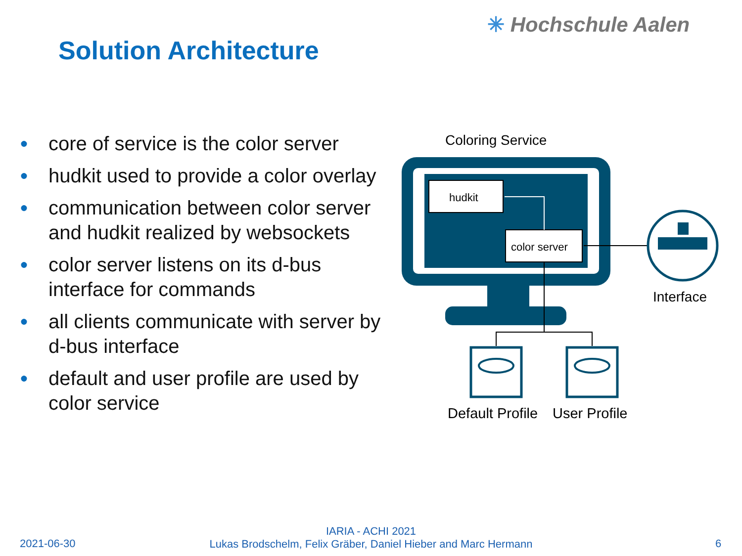✳ Hochschule Aalen
Solution Architecture
● core of service is the color server
● hudkit used to provide a color overlay
● communication between color server and hudkit realized by websockets
● color server listens on its d-bus interface for commands
● all clients communicate with server by d-bus interface
● default and user profile are used by color service
Coloring Service
hudkit
color server
Interface
Default Profile
User Profile
2021-06-30
IARIA - ACHI 2021
Lukas Brodschelm, Felix Gräber, Daniel Hieber and Marc Hermann
6